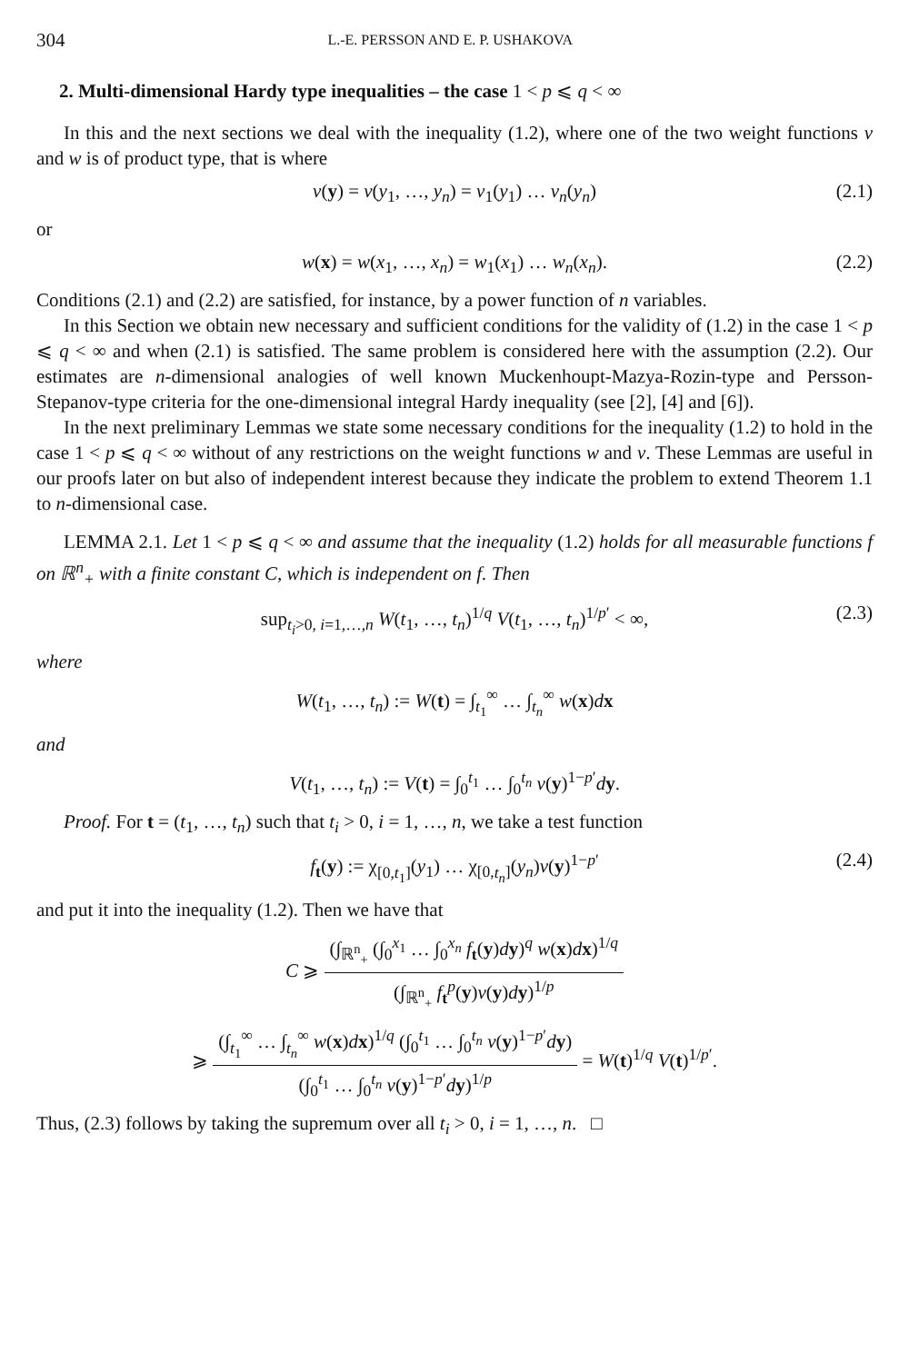304 L.-E. PERSSON AND E. P. USHAKOVA
2. Multi-dimensional Hardy type inequalities – the case 1 < p ⩽ q < ∞
In this and the next sections we deal with the inequality (1.2), where one of the two weight functions v and w is of product type, that is where
v(y) = v(y<sub>1</sub>, …, y<sub>n</sub>) = v<sub>1</sub>(y<sub>1</sub>) … v<sub>n</sub>(y<sub>n</sub>) (2.1)
or
w(x) = w(x<sub>1</sub>, …, x<sub>n</sub>) = w<sub>1</sub>(x<sub>1</sub>) … w<sub>n</sub>(x<sub>n</sub>). (2.2)
Conditions (2.1) and (2.2) are satisfied, for instance, by a power function of n variables.
In this Section we obtain new necessary and sufficient conditions for the validity of (1.2) in the case 1 < p ⩽ q < ∞ and when (2.1) is satisfied. The same problem is considered here with the assumption (2.2). Our estimates are n-dimensional analogies of well known Muckenhoupt-Mazya-Rozin-type and Persson-Stepanov-type criteria for the one-dimensional integral Hardy inequality (see [2], [4] and [6]).
In the next preliminary Lemmas we state some necessary conditions for the inequality (1.2) to hold in the case 1 < p ⩽ q < ∞ without of any restrictions on the weight functions w and v. These Lemmas are useful in our proofs later on but also of independent interest because they indicate the problem to extend Theorem 1.1 to n-dimensional case.
LEMMA 2.1. Let 1 < p ⩽ q < ∞ and assume that the inequality (1.2) holds for all measurable functions f on ℝ<sup>n</sup><sub>+</sub> with a finite constant C, which is independent on f. Then
sup<sub>t<sub>i</sub>>0, i=1,…,n</sub> W(t<sub>1</sub>, …, t<sub>n</sub>)<sup>1/q</sup> V(t<sub>1</sub>, …, t<sub>n</sub>)<sup>1/p′</sup> < ∞, (2.3)
where
W(t<sub>1</sub>, …, t<sub>n</sub>) := W(t) = ∫<sub>t<sub>1</sub></sub><sup>∞</sup> … ∫<sub>t<sub>n</sub></sub><sup>∞</sup> w(x)dx
and
V(t<sub>1</sub>, …, t<sub>n</sub>) := V(t) = ∫<sub>0</sub><sup>t<sub>1</sub></sup> … ∫<sub>0</sub><sup>t<sub>n</sub></sup> v(y)<sup>1−p′</sup>dy.
Proof. For t = (t<sub>1</sub>, …, t<sub>n</sub>) such that t<sub>i</sub> > 0, i = 1, …, n, we take a test function
f<sub>t</sub>(y) := χ<sub>[0,t<sub>1</sub>]</sub>(y<sub>1</sub>) … χ<sub>[0,t<sub>n</sub>]</sub>(y<sub>n</sub>)v(y)<sup>1−p′</sup> (2.4)
and put it into the inequality (1.2). Then we have that
C ⩾ (∫<sub>ℝ<sup>n</sup><sub>+</sub></sub> (∫<sub>0</sub><sup>x<sub>1</sub></sup> … ∫<sub>0</sub><sup>x<sub>n</sub></sup> f<sub>t</sub>(y)dy)<sup>q</sup> w(x)dx)<sup>1/q</sup> (∫<sub>ℝ<sup>n</sup><sub>+</sub></sub> f<sub>t</sub><sup>p</sup>(y)v(y)dy)<sup>1/p</sup>
⩾ (∫<sub>t<sub>1</sub></sub><sup>∞</sup> … ∫<sub>t<sub>n</sub></sub><sup>∞</sup> w(x)dx)<sup>1/q</sup> (∫<sub>0</sub><sup>t<sub>1</sub></sup> … ∫<sub>0</sub><sup>t<sub>n</sub></sup> v(y)<sup>1−p′</sup>dy) (∫<sub>0</sub><sup>t<sub>1</sub></sup> … ∫<sub>0</sub><sup>t<sub>n</sub></sup> v(y)<sup>1−p′</sup>dy)<sup>1/p</sup> = W(t)<sup>1/q</sup> V(t)<sup>1/p′</sup>.
Thus, (2.3) follows by taking the supremum over all t<sub>i</sub> > 0, i = 1, …, n. □